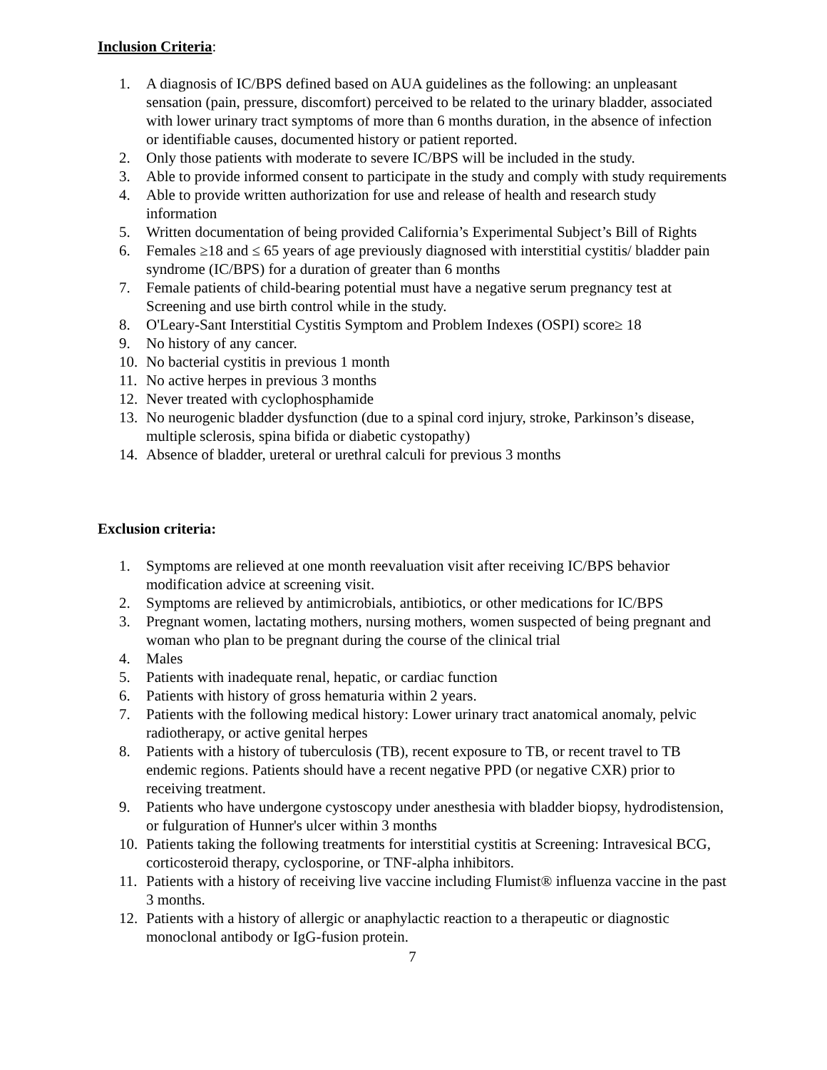Inclusion Criteria:
1. A diagnosis of IC/BPS defined based on AUA guidelines as the following: an unpleasant sensation (pain, pressure, discomfort) perceived to be related to the urinary bladder, associated with lower urinary tract symptoms of more than 6 months duration, in the absence of infection or identifiable causes, documented history or patient reported.
2. Only those patients with moderate to severe IC/BPS will be included in the study.
3. Able to provide informed consent to participate in the study and comply with study requirements
4. Able to provide written authorization for use and release of health and research study information
5. Written documentation of being provided California’s Experimental Subject’s Bill of Rights
6. Females ≥18 and ≤ 65 years of age previously diagnosed with interstitial cystitis/ bladder pain syndrome (IC/BPS) for a duration of greater than 6 months
7. Female patients of child-bearing potential must have a negative serum pregnancy test at Screening and use birth control while in the study.
8. O'Leary-Sant Interstitial Cystitis Symptom and Problem Indexes (OSPI) score≥ 18
9. No history of any cancer.
10. No bacterial cystitis in previous 1 month
11. No active herpes in previous 3 months
12. Never treated with cyclophosphamide
13. No neurogenic bladder dysfunction (due to a spinal cord injury, stroke, Parkinson’s disease, multiple sclerosis, spina bifida or diabetic cystopathy)
14. Absence of bladder, ureteral or urethral calculi for previous 3 months
Exclusion criteria:
1. Symptoms are relieved at one month reevaluation visit after receiving IC/BPS behavior modification advice at screening visit.
2. Symptoms are relieved by antimicrobials, antibiotics, or other medications for IC/BPS
3. Pregnant women, lactating mothers, nursing mothers, women suspected of being pregnant and woman who plan to be pregnant during the course of the clinical trial
4. Males
5. Patients with inadequate renal, hepatic, or cardiac function
6. Patients with history of gross hematuria within 2 years.
7. Patients with the following medical history: Lower urinary tract anatomical anomaly, pelvic radiotherapy, or active genital herpes
8. Patients with a history of tuberculosis (TB), recent exposure to TB, or recent travel to TB endemic regions. Patients should have a recent negative PPD (or negative CXR) prior to receiving treatment.
9. Patients who have undergone cystoscopy under anesthesia with bladder biopsy, hydrodistension, or fulguration of Hunner's ulcer within 3 months
10. Patients taking the following treatments for interstitial cystitis at Screening: Intravesical BCG, corticosteroid therapy, cyclosporine, or TNF-alpha inhibitors.
11. Patients with a history of receiving live vaccine including Flumist® influenza vaccine in the past 3 months.
12. Patients with a history of allergic or anaphylactic reaction to a therapeutic or diagnostic monoclonal antibody or IgG-fusion protein.
7